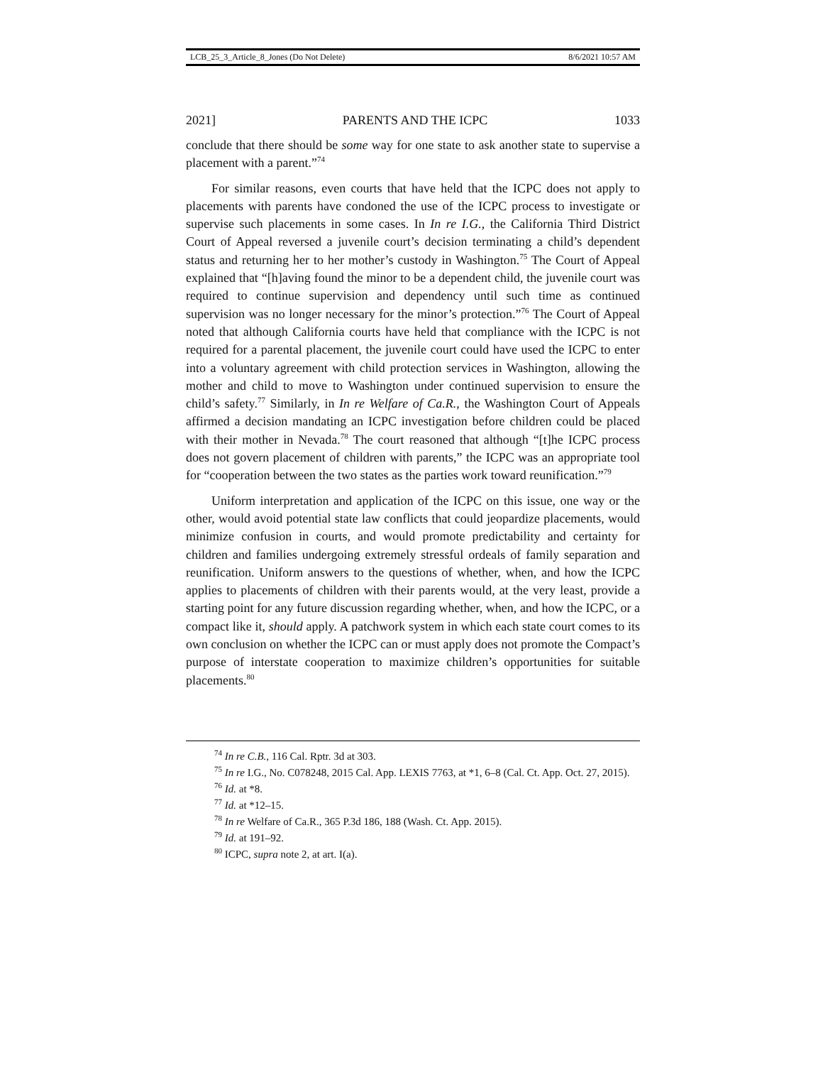LCB_25_3_Article_8_Jones (Do Not Delete) 8/6/2021 10:57 AM
2021] PARENTS AND THE ICPC 1033
conclude that there should be some way for one state to ask another state to supervise a placement with a parent.”<sup>74</sup>
For similar reasons, even courts that have held that the ICPC does not apply to placements with parents have condoned the use of the ICPC process to investigate or supervise such placements in some cases. In In re I.G., the California Third District Court of Appeal reversed a juvenile court’s decision terminating a child’s dependent status and returning her to her mother’s custody in Washington.<sup>75</sup> The Court of Appeal explained that “[h]aving found the minor to be a dependent child, the juvenile court was required to continue supervision and dependency until such time as continued supervision was no longer necessary for the minor’s protection.”<sup>76</sup> The Court of Appeal noted that although California courts have held that compliance with the ICPC is not required for a parental placement, the juvenile court could have used the ICPC to enter into a voluntary agreement with child protection services in Washington, allowing the mother and child to move to Washington under continued supervision to ensure the child’s safety.<sup>77</sup> Similarly, in In re Welfare of Ca.R., the Washington Court of Appeals affirmed a decision mandating an ICPC investigation before children could be placed with their mother in Nevada.<sup>78</sup> The court reasoned that although “[t]he ICPC process does not govern placement of children with parents,” the ICPC was an appropriate tool for “cooperation between the two states as the parties work toward reunification.”<sup>79</sup>
Uniform interpretation and application of the ICPC on this issue, one way or the other, would avoid potential state law conflicts that could jeopardize placements, would minimize confusion in courts, and would promote predictability and certainty for children and families undergoing extremely stressful ordeals of family separation and reunification. Uniform answers to the questions of whether, when, and how the ICPC applies to placements of children with their parents would, at the very least, provide a starting point for any future discussion regarding whether, when, and how the ICPC, or a compact like it, should apply. A patchwork system in which each state court comes to its own conclusion on whether the ICPC can or must apply does not promote the Compact’s purpose of interstate cooperation to maximize children’s opportunities for suitable placements.<sup>80</sup>
<sup>74</sup> In re C.B., 116 Cal. Rptr. 3d at 303.
<sup>75</sup> In re I.G., No. C078248, 2015 Cal. App. LEXIS 7763, at *1, 6–8 (Cal. Ct. App. Oct. 27, 2015).
<sup>76</sup> Id. at *8.
<sup>77</sup> Id. at *12–15.
<sup>78</sup> In re Welfare of Ca.R., 365 P.3d 186, 188 (Wash. Ct. App. 2015).
<sup>79</sup> Id. at 191–92.
<sup>80</sup> ICPC, supra note 2, at art. I(a).